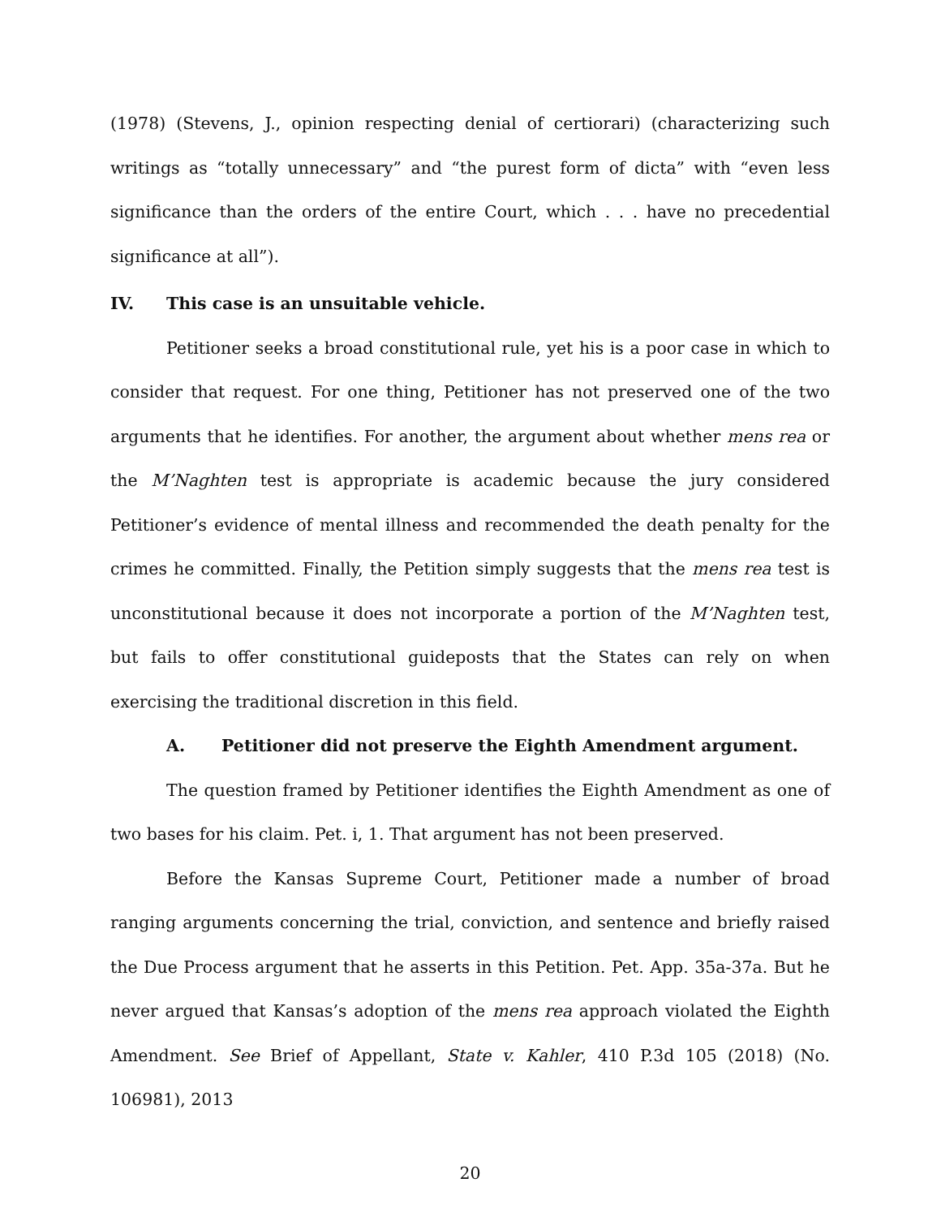(1978) (Stevens, J., opinion respecting denial of certiorari) (characterizing such writings as “totally unnecessary” and “the purest form of dicta” with “even less significance than the orders of the entire Court, which . . . have no precedential significance at all”).
IV. This case is an unsuitable vehicle.
Petitioner seeks a broad constitutional rule, yet his is a poor case in which to consider that request. For one thing, Petitioner has not preserved one of the two arguments that he identifies. For another, the argument about whether mens rea or the M’Naghten test is appropriate is academic because the jury considered Petitioner’s evidence of mental illness and recommended the death penalty for the crimes he committed. Finally, the Petition simply suggests that the mens rea test is unconstitutional because it does not incorporate a portion of the M’Naghten test, but fails to offer constitutional guideposts that the States can rely on when exercising the traditional discretion in this field.
A. Petitioner did not preserve the Eighth Amendment argument.
The question framed by Petitioner identifies the Eighth Amendment as one of two bases for his claim. Pet. i, 1. That argument has not been preserved.
Before the Kansas Supreme Court, Petitioner made a number of broad ranging arguments concerning the trial, conviction, and sentence and briefly raised the Due Process argument that he asserts in this Petition. Pet. App. 35a-37a. But he never argued that Kansas’s adoption of the mens rea approach violated the Eighth Amendment. See Brief of Appellant, State v. Kahler, 410 P.3d 105 (2018) (No. 106981), 2013
20